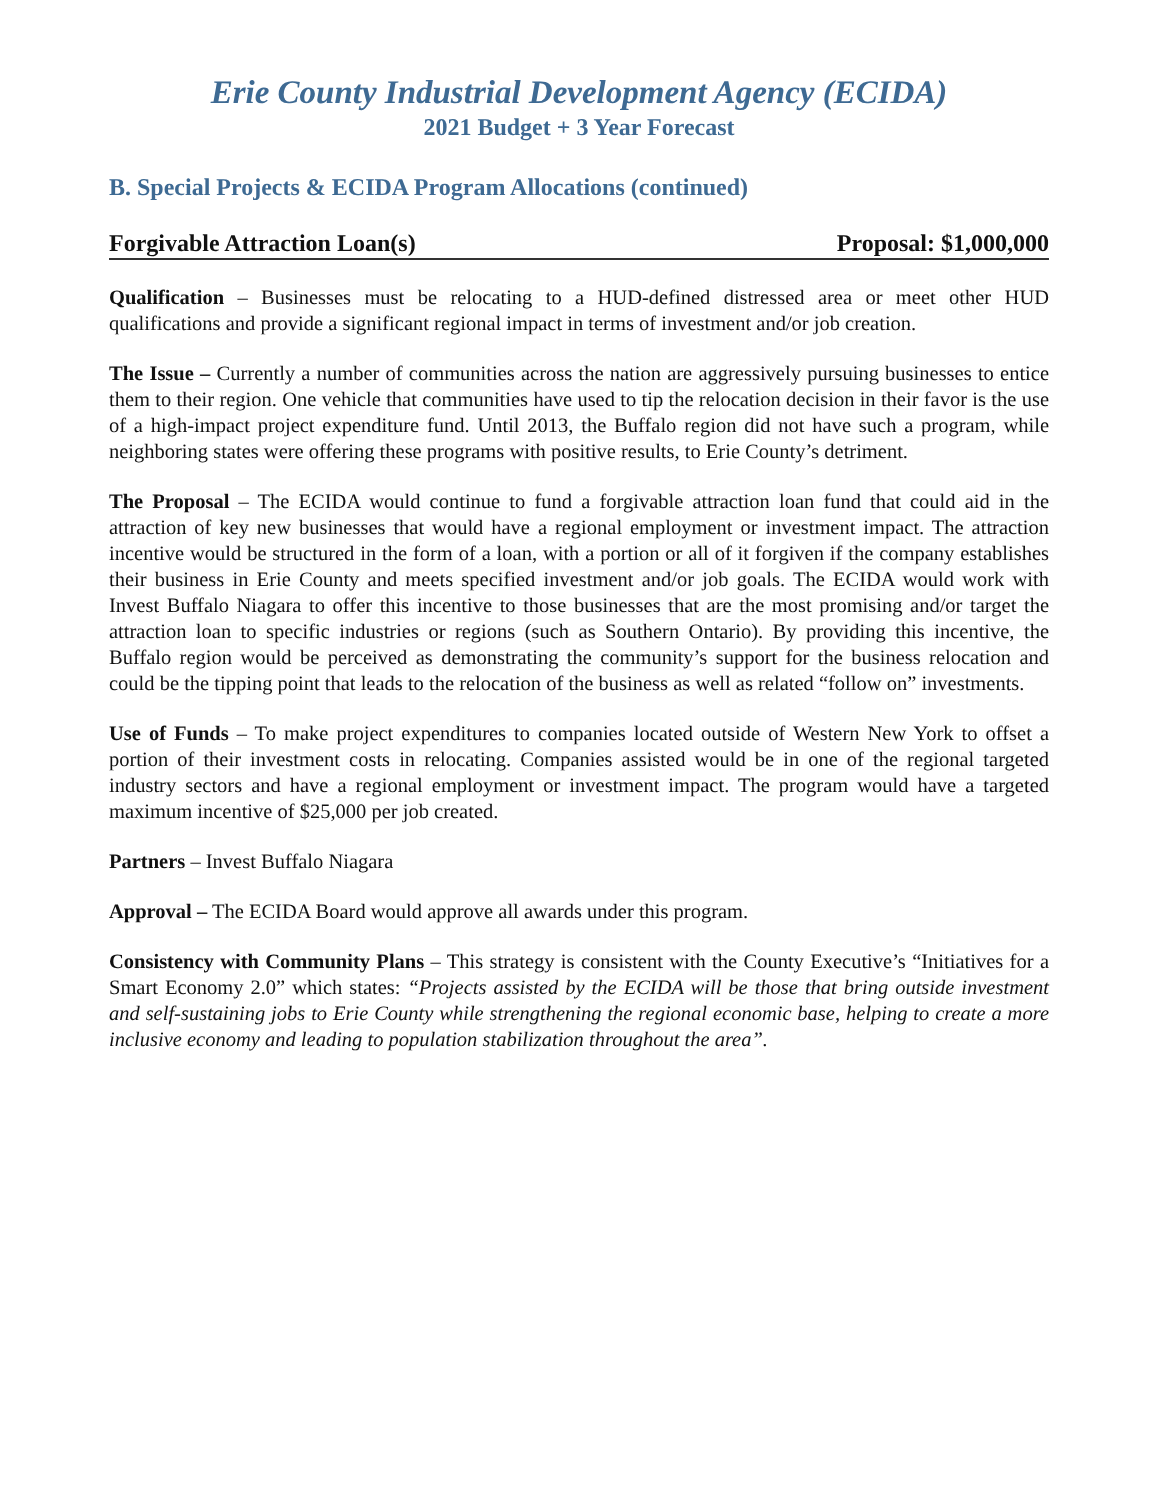Erie County Industrial Development Agency (ECIDA)
2021 Budget + 3 Year Forecast
B. Special Projects & ECIDA Program Allocations (continued)
Forgivable Attraction Loan(s) Proposal: $1,000,000
Qualification – Businesses must be relocating to a HUD-defined distressed area or meet other HUD qualifications and provide a significant regional impact in terms of investment and/or job creation.
The Issue – Currently a number of communities across the nation are aggressively pursuing businesses to entice them to their region. One vehicle that communities have used to tip the relocation decision in their favor is the use of a high-impact project expenditure fund. Until 2013, the Buffalo region did not have such a program, while neighboring states were offering these programs with positive results, to Erie County’s detriment.
The Proposal – The ECIDA would continue to fund a forgivable attraction loan fund that could aid in the attraction of key new businesses that would have a regional employment or investment impact. The attraction incentive would be structured in the form of a loan, with a portion or all of it forgiven if the company establishes their business in Erie County and meets specified investment and/or job goals. The ECIDA would work with Invest Buffalo Niagara to offer this incentive to those businesses that are the most promising and/or target the attraction loan to specific industries or regions (such as Southern Ontario). By providing this incentive, the Buffalo region would be perceived as demonstrating the community’s support for the business relocation and could be the tipping point that leads to the relocation of the business as well as related “follow on” investments.
Use of Funds – To make project expenditures to companies located outside of Western New York to offset a portion of their investment costs in relocating. Companies assisted would be in one of the regional targeted industry sectors and have a regional employment or investment impact. The program would have a targeted maximum incentive of $25,000 per job created.
Partners – Invest Buffalo Niagara
Approval – The ECIDA Board would approve all awards under this program.
Consistency with Community Plans – This strategy is consistent with the County Executive’s “Initiatives for a Smart Economy 2.0” which states: “Projects assisted by the ECIDA will be those that bring outside investment and self-sustaining jobs to Erie County while strengthening the regional economic base, helping to create a more inclusive economy and leading to population stabilization throughout the area”.